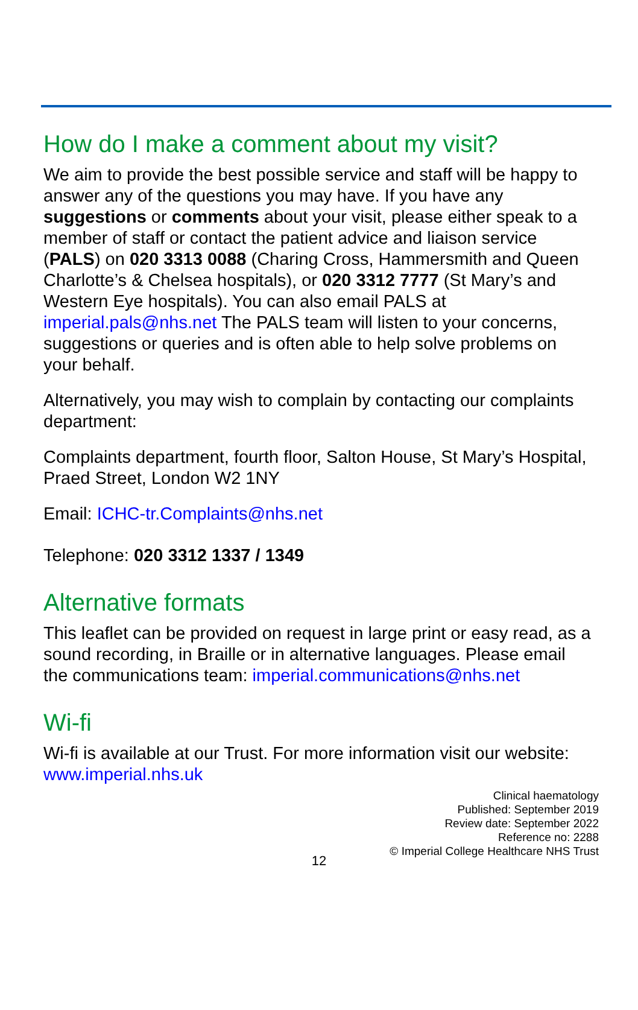How do I make a comment about my visit?
We aim to provide the best possible service and staff will be happy to answer any of the questions you may have. If you have any suggestions or comments about your visit, please either speak to a member of staff or contact the patient advice and liaison service (PALS) on 020 3313 0088 (Charing Cross, Hammersmith and Queen Charlotte’s & Chelsea hospitals), or 020 3312 7777 (St Mary’s and Western Eye hospitals). You can also email PALS at imperial.pals@nhs.net The PALS team will listen to your concerns, suggestions or queries and is often able to help solve problems on your behalf.
Alternatively, you may wish to complain by contacting our complaints department:
Complaints department, fourth floor, Salton House, St Mary’s Hospital, Praed Street, London W2 1NY
Email: ICHC-tr.Complaints@nhs.net
Telephone: 020 3312 1337 / 1349
Alternative formats
This leaflet can be provided on request in large print or easy read, as a sound recording, in Braille or in alternative languages. Please email the communications team: imperial.communications@nhs.net
Wi-fi
Wi-fi is available at our Trust. For more information visit our website: www.imperial.nhs.uk
Clinical haematology
Published: September 2019
Review date: September 2022
Reference no: 2288
© Imperial College Healthcare NHS Trust
12